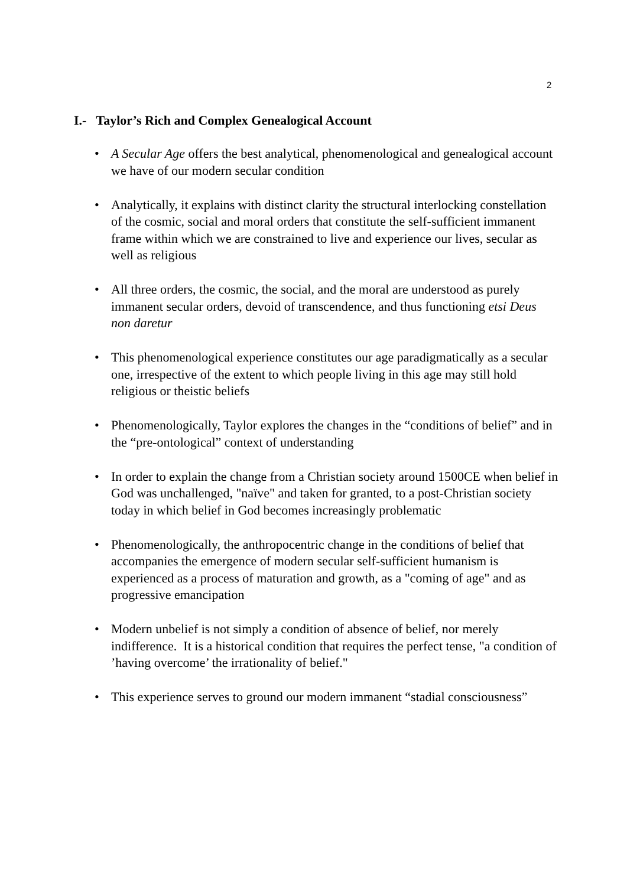2
I.- Taylor’s Rich and Complex Genealogical Account
• A Secular Age offers the best analytical, phenomenological and genealogical account we have of our modern secular condition
• Analytically, it explains with distinct clarity the structural interlocking constellation of the cosmic, social and moral orders that constitute the self-sufficient immanent frame within which we are constrained to live and experience our lives, secular as well as religious
• All three orders, the cosmic, the social, and the moral are understood as purely immanent secular orders, devoid of transcendence, and thus functioning etsi Deus non daretur
• This phenomenological experience constitutes our age paradigmatically as a secular one, irrespective of the extent to which people living in this age may still hold religious or theistic beliefs
• Phenomenologically, Taylor explores the changes in the “conditions of belief” and in the “pre-ontological” context of understanding
• In order to explain the change from a Christian society around 1500CE when belief in God was unchallenged, "naïve" and taken for granted, to a post-Christian society today in which belief in God becomes increasingly problematic
• Phenomenologically, the anthropocentric change in the conditions of belief that accompanies the emergence of modern secular self-sufficient humanism is experienced as a process of maturation and growth, as a "coming of age" and as progressive emancipation
• Modern unbelief is not simply a condition of absence of belief, nor merely indifference. It is a historical condition that requires the perfect tense, "a condition of ’having overcome’ the irrationality of belief."
• This experience serves to ground our modern immanent “stadial consciousness”